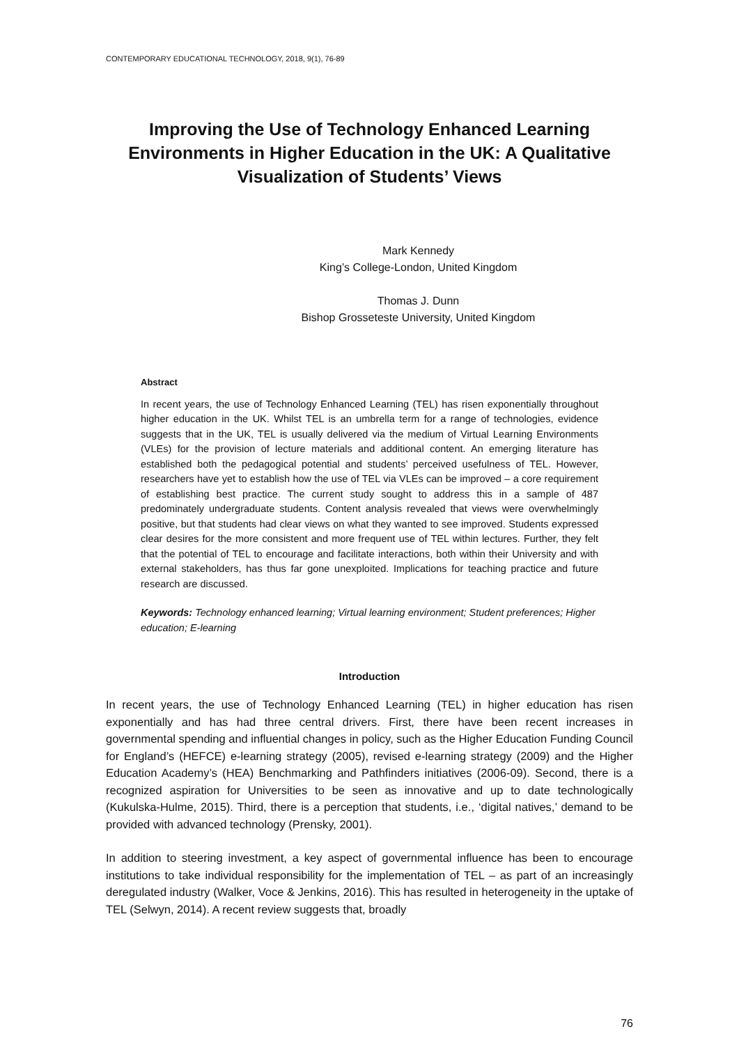CONTEMPORARY EDUCATIONAL TECHNOLOGY, 2018, 9(1), 76-89
Improving the Use of Technology Enhanced Learning Environments in Higher Education in the UK: A Qualitative Visualization of Students’ Views
Mark Kennedy
King’s College-London, United Kingdom
Thomas J. Dunn
Bishop Grosseteste University, United Kingdom
Abstract
In recent years, the use of Technology Enhanced Learning (TEL) has risen exponentially throughout higher education in the UK. Whilst TEL is an umbrella term for a range of technologies, evidence suggests that in the UK, TEL is usually delivered via the medium of Virtual Learning Environments (VLEs) for the provision of lecture materials and additional content. An emerging literature has established both the pedagogical potential and students’ perceived usefulness of TEL. However, researchers have yet to establish how the use of TEL via VLEs can be improved – a core requirement of establishing best practice. The current study sought to address this in a sample of 487 predominately undergraduate students. Content analysis revealed that views were overwhelmingly positive, but that students had clear views on what they wanted to see improved. Students expressed clear desires for the more consistent and more frequent use of TEL within lectures. Further, they felt that the potential of TEL to encourage and facilitate interactions, both within their University and with external stakeholders, has thus far gone unexploited. Implications for teaching practice and future research are discussed.
Keywords: Technology enhanced learning; Virtual learning environment; Student preferences; Higher education; E-learning
Introduction
In recent years, the use of Technology Enhanced Learning (TEL) in higher education has risen exponentially and has had three central drivers. First, there have been recent increases in governmental spending and influential changes in policy, such as the Higher Education Funding Council for England’s (HEFCE) e-learning strategy (2005), revised e-learning strategy (2009) and the Higher Education Academy’s (HEA) Benchmarking and Pathfinders initiatives (2006-09). Second, there is a recognized aspiration for Universities to be seen as innovative and up to date technologically (Kukulska-Hulme, 2015). Third, there is a perception that students, i.e., ‘digital natives,’ demand to be provided with advanced technology (Prensky, 2001).
In addition to steering investment, a key aspect of governmental influence has been to encourage institutions to take individual responsibility for the implementation of TEL – as part of an increasingly deregulated industry (Walker, Voce & Jenkins, 2016). This has resulted in heterogeneity in the uptake of TEL (Selwyn, 2014). A recent review suggests that, broadly
76